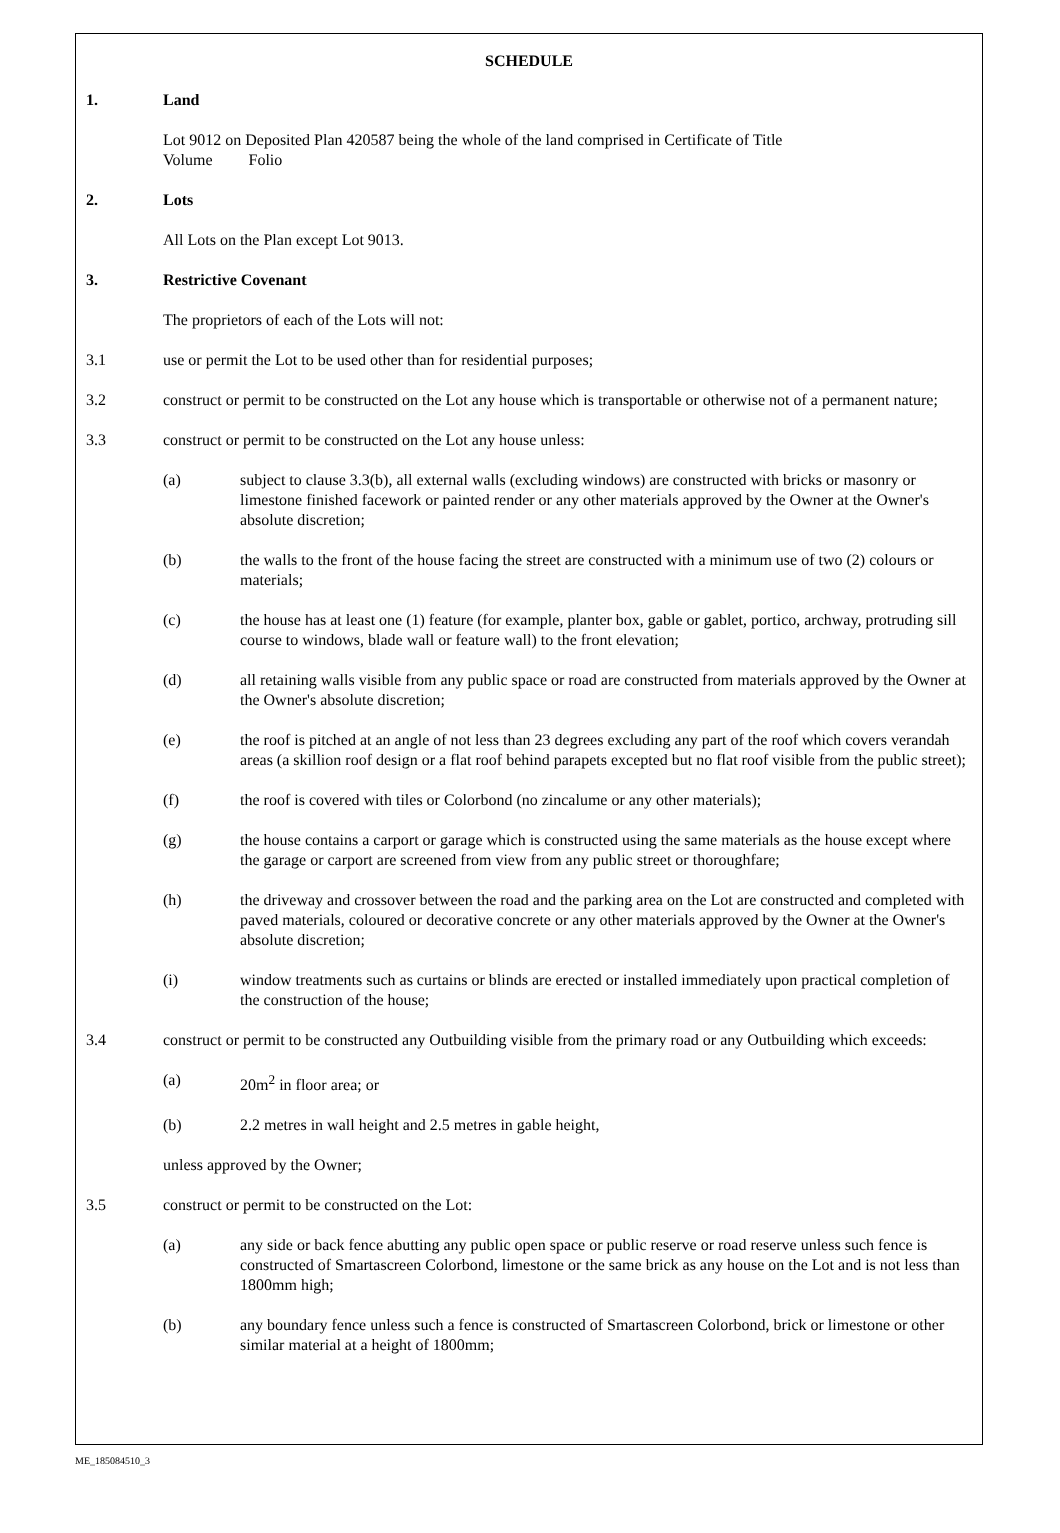SCHEDULE
1. Land
Lot 9012 on Deposited Plan 420587 being the whole of the land comprised in Certificate of Title
Volume Folio
2. Lots
All Lots on the Plan except Lot 9013.
3. Restrictive Covenant
The proprietors of each of the Lots will not:
3.1 use or permit the Lot to be used other than for residential purposes;
3.2 construct or permit to be constructed on the Lot any house which is transportable or otherwise not of a permanent nature;
3.3 construct or permit to be constructed on the Lot any house unless:
(a) subject to clause 3.3(b), all external walls (excluding windows) are constructed with bricks or masonry or limestone finished facework or painted render or any other materials approved by the Owner at the Owner's absolute discretion;
(b) the walls to the front of the house facing the street are constructed with a minimum use of two (2) colours or materials;
(c) the house has at least one (1) feature (for example, planter box, gable or gablet, portico, archway, protruding sill course to windows, blade wall or feature wall) to the front elevation;
(d) all retaining walls visible from any public space or road are constructed from materials approved by the Owner at the Owner's absolute discretion;
(e) the roof is pitched at an angle of not less than 23 degrees excluding any part of the roof which covers verandah areas (a skillion roof design or a flat roof behind parapets excepted but no flat roof visible from the public street);
(f) the roof is covered with tiles or Colorbond (no zincalume or any other materials);
(g) the house contains a carport or garage which is constructed using the same materials as the house except where the garage or carport are screened from view from any public street or thoroughfare;
(h) the driveway and crossover between the road and the parking area on the Lot are constructed and completed with paved materials, coloured or decorative concrete or any other materials approved by the Owner at the Owner's absolute discretion;
(i) window treatments such as curtains or blinds are erected or installed immediately upon practical completion of the construction of the house;
3.4 construct or permit to be constructed any Outbuilding visible from the primary road or any Outbuilding which exceeds:
(a) 20m<sup>2</sup> in floor area; or
(b) 2.2 metres in wall height and 2.5 metres in gable height,
unless approved by the Owner;
3.5 construct or permit to be constructed on the Lot:
(a) any side or back fence abutting any public open space or public reserve or road reserve unless such fence is constructed of Smartascreen Colorbond, limestone or the same brick as any house on the Lot and is not less than 1800mm high;
(b) any boundary fence unless such a fence is constructed of Smartascreen Colorbond, brick or limestone or other similar material at a height of 1800mm;
ME_185084510_3